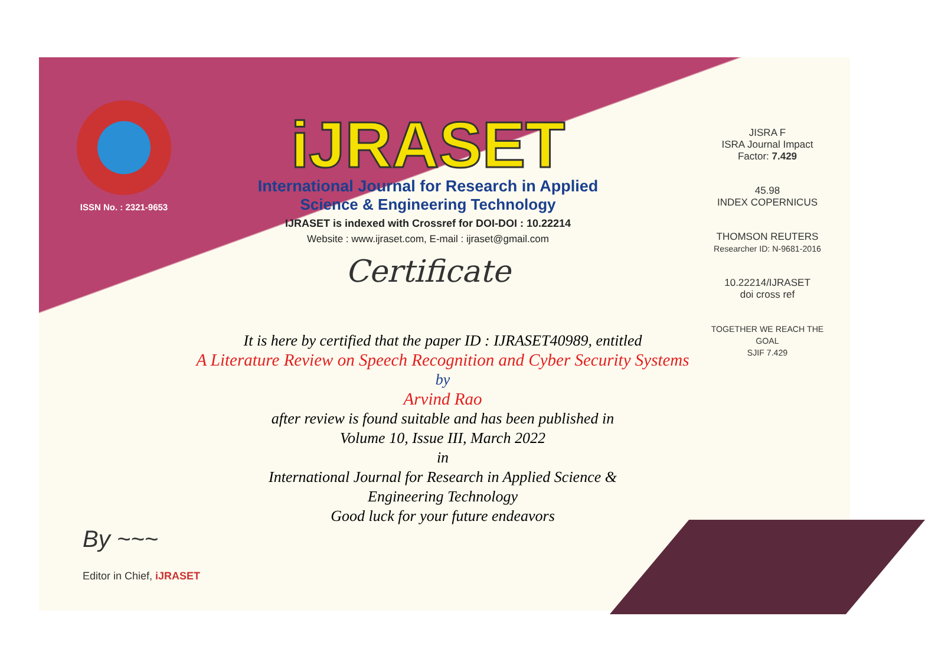ISSN No. : 2321-9653
iJRASET
International Journal for Research in Applied
Science & Engineering Technology
IJRASET is indexed with Crossref for DOI-DOI : 10.22214
Website : www.ijraset.com, E-mail : ijraset@gmail.com
Certificate
JISRA F
ISRA Journal Impact
Factor: 7.429
45.98
INDEX COPERNICUS
THOMSON REUTERS
Researcher ID: N-9681-2016
10.22214/IJRASET
doi cross ref
TOGETHER WE REACH THE GOAL
SJIF 7.429
It is here by certified that the paper ID : IJRASET40989, entitled
A Literature Review on Speech Recognition and Cyber Security Systems
by
Arvind Rao
after review is found suitable and has been published in
Volume 10, Issue III, March 2022
in
International Journal for Research in Applied Science &
Engineering Technology
Good luck for your future endeavors
By ~~~
Editor in Chief, iJRASET